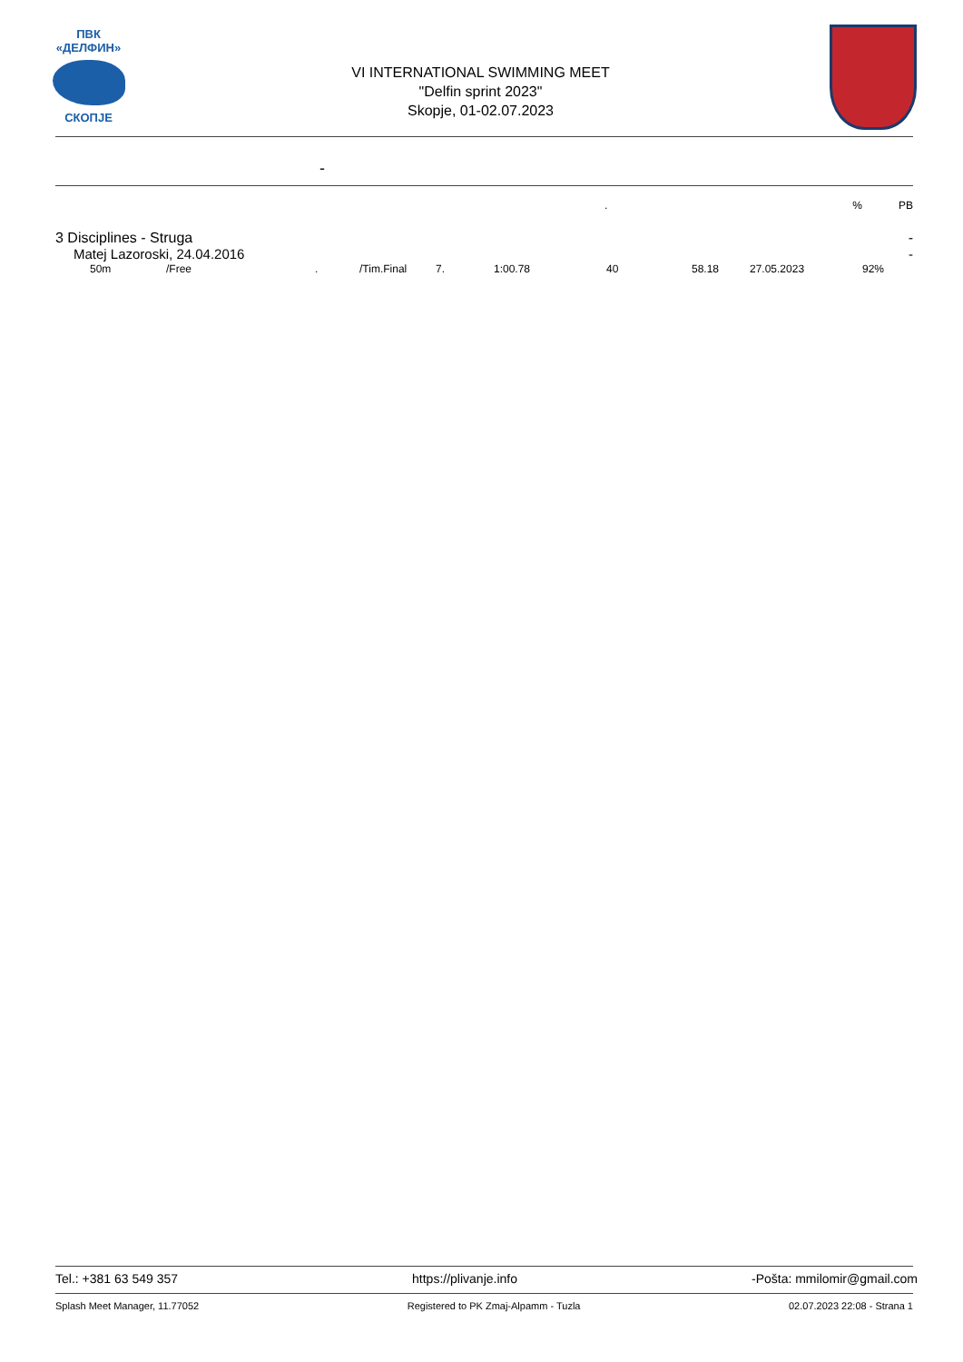ПВК «ДЕЛФИН»
СКОПЈЕ
VI INTERNATIONAL SWIMMING MEET
"Delfin sprint 2023"
Skopje, 01-02.07.2023
-
.% PB
3 Disciplines - Struga -
Matej Lazoroski, 24.04.2016 -
| 50m | /Free | . | /Tim.Final | 7. | 1:00.78 | 40 | 58.18 | 27.05.2023 | 92% |
Tel.: +381 63 549 357 https://plivanje.info -Pošta: mmilomir@gmail.com
Splash Meet Manager, 11.77052 Registered to PK Zmaj-Alpamm - Tuzla 02.07.2023 22:08 - Strana 1